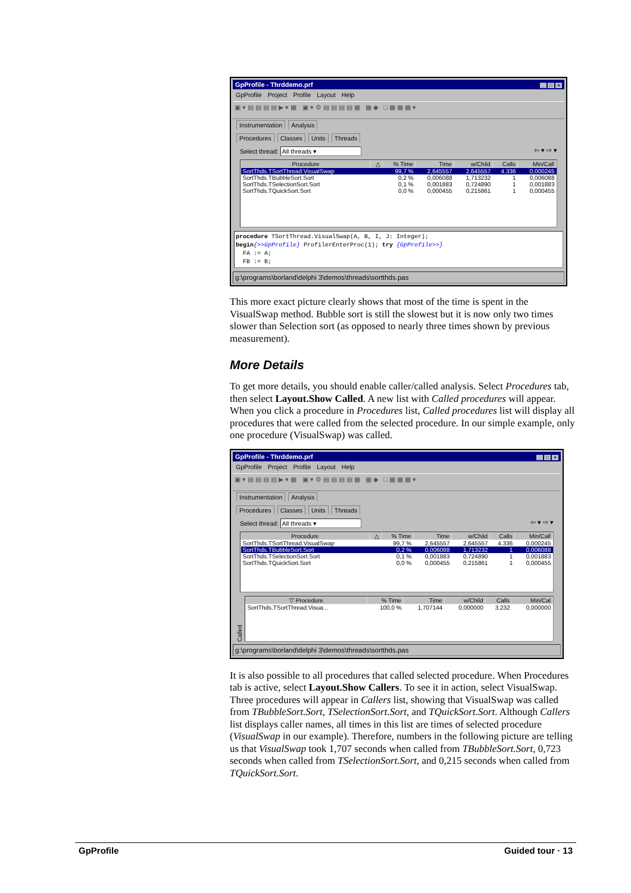GpProfile - Thrddemo.prf _ □ ×
GpProfile Project Profile Layout Help
▣ ▾ ▤ ▤ ▤ ▤ ▶ ▾ ▦ ▣ ▾ ⚙ ▤ ▤ ▤ ▤ ▦ ▦ ◆ □ ▦ ▦ ▦ ▾
Instrumentation Analysis
Procedures Classes Units Threads
Select thread: All threads ▾ ⇦ ▾ ⇨ ▾
| Procedure | △ | % Time | Time | w/Child | Calls | Min/Call |
| --- | --- | --- | --- | --- | --- | --- |
| SortThds.TSortThread.VisualSwap | | 99,7 % | 2,645557 | 2,645557 | 4.336 | 0,000245 |
| SortThds.TBubbleSort.Sort | | 0,2 % | 0,006088 | 1,713232 | 1 | 0,006088 |
| SortThds.TSelectionSort.Sort | | 0,1 % | 0,001883 | 0,724890 | 1 | 0,001883 |
| SortThds.TQuickSort.Sort | | 0,0 % | 0,000455 | 0,215861 | 1 | 0,000455 |
procedure TSortThread.VisualSwap(A, B, I, J: Integer);
begin{>>GpProfile} ProfilerEnterProc(1); try {GpProfile>>}
FA := A;
FB := B;
g:\programs\borland\delphi 3\demos\threads\sortthds.pas
This more exact picture clearly shows that most of the time is spent in the VisualSwap method. Bubble sort is still the slowest but it is now only two times slower than Selection sort (as opposed to nearly three times shown by previous measurement).
More Details
To get more details, you should enable caller/called analysis. Select Procedures tab, then select Layout.Show Called. A new list with Called procedures will appear. When you click a procedure in Procedures list, Called procedures list will display all procedures that were called from the selected procedure. In our simple example, only one procedure (VisualSwap) was called.
GpProfile - Thrddemo.prf _ □ ×
GpProfile Project Profile Layout Help
▣ ▾ ▤ ▤ ▤ ▤ ▶ ▾ ▦ ▣ ▾ ⚙ ▤ ▤ ▤ ▤ ▦ ▦ ◆ □ ▦ ▦ ▦ ▾
Instrumentation Analysis
Procedures Classes Units Threads
Select thread: All threads ▾ ⇦ ▾ ⇨ ▾
| Procedure | △ | % Time | Time | w/Child | Calls | Min/Call |
| --- | --- | --- | --- | --- | --- | --- |
| SortThds.TSortThread.VisualSwap | | 99,7 % | 2,645557 | 2,645557 | 4.336 | 0,000245 |
| SortThds.TBubbleSort.Sort | | 0,2 % | 0,006088 | 1,713232 | 1 | 0,006088 |
| SortThds.TSelectionSort.Sort | | 0,1 % | 0,001883 | 0,724890 | 1 | 0,001883 |
| SortThds.TQuickSort.Sort | | 0,0 % | 0,000455 | 0,215861 | 1 | 0,000455 |
Called
| ▽ Procedure | % Time | Time | w/Child | Calls | Min/Cal |
| --- | --- | --- | --- | --- | --- |
| SortThds.TSortThread.Visua... | 100,0 % | 1,707144 | 0,000000 | 3.232 | 0,000000 |
g:\programs\borland\delphi 3\demos\threads\sortthds.pas
It is also possible to all procedures that called selected procedure. When Procedures tab is active, select Layout.Show Callers. To see it in action, select VisualSwap. Three procedures will appear in Callers list, showing that VisualSwap was called from TBubbleSort.Sort, TSelectionSort.Sort, and TQuickSort.Sort. Although Callers list displays caller names, all times in this list are times of selected procedure (VisualSwap in our example). Therefore, numbers in the following picture are telling us that VisualSwap took 1,707 seconds when called from TBubbleSort.Sort, 0,723 seconds when called from TSelectionSort.Sort, and 0,215 seconds when called from TQuickSort.Sort.
GpProfile Guided tour · 13